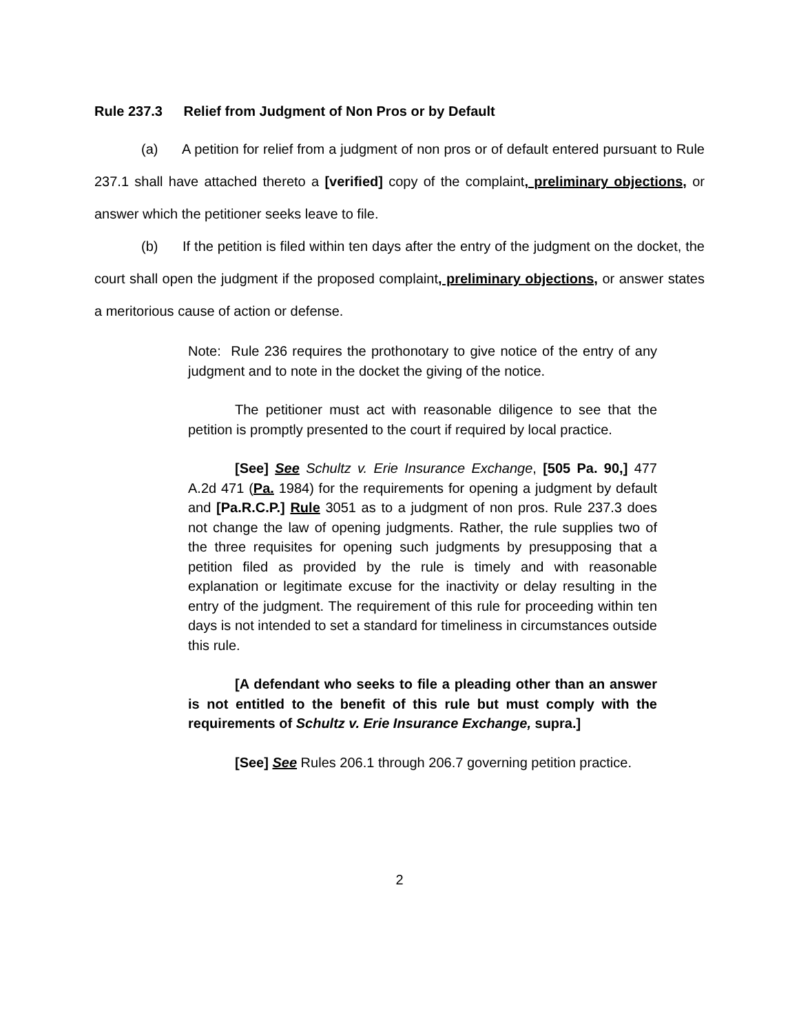Rule 237.3 Relief from Judgment of Non Pros or by Default
(a) A petition for relief from a judgment of non pros or of default entered pursuant to Rule 237.1 shall have attached thereto a [verified] copy of the complaint, preliminary objections, or answer which the petitioner seeks leave to file.
(b) If the petition is filed within ten days after the entry of the judgment on the docket, the court shall open the judgment if the proposed complaint, preliminary objections, or answer states a meritorious cause of action or defense.
Note: Rule 236 requires the prothonotary to give notice of the entry of any judgment and to note in the docket the giving of the notice.
The petitioner must act with reasonable diligence to see that the petition is promptly presented to the court if required by local practice.
[See] See Schultz v. Erie Insurance Exchange, [505 Pa. 90,] 477 A.2d 471 (Pa. 1984) for the requirements for opening a judgment by default and [Pa.R.C.P.] Rule 3051 as to a judgment of non pros. Rule 237.3 does not change the law of opening judgments. Rather, the rule supplies two of the three requisites for opening such judgments by presupposing that a petition filed as provided by the rule is timely and with reasonable explanation or legitimate excuse for the inactivity or delay resulting in the entry of the judgment. The requirement of this rule for proceeding within ten days is not intended to set a standard for timeliness in circumstances outside this rule.
[A defendant who seeks to file a pleading other than an answer is not entitled to the benefit of this rule but must comply with the requirements of Schultz v. Erie Insurance Exchange, supra.]
[See] See Rules 206.1 through 206.7 governing petition practice.
2